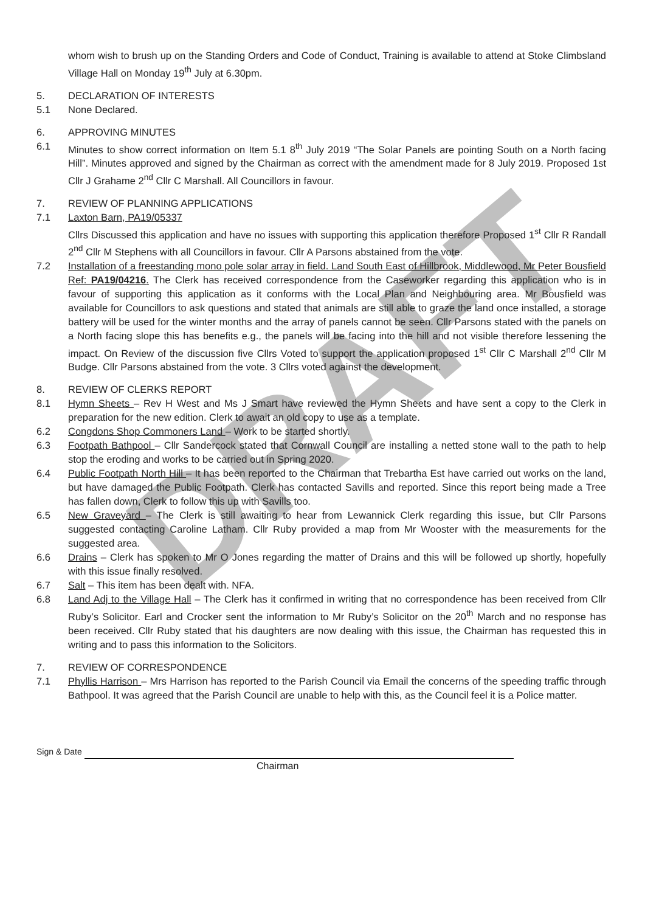DRAFT
whom wish to brush up on the Standing Orders and Code of Conduct, Training is available to attend at Stoke Climbsland Village Hall on Monday 19<sup>th</sup> July at 6.30pm.
5. DECLARATION OF INTERESTS
5.1 None Declared.
6. APPROVING MINUTES
6.1 Minutes to show correct information on Item 5.1 8<sup>th</sup> July 2019 “The Solar Panels are pointing South on a North facing Hill”. Minutes approved and signed by the Chairman as correct with the amendment made for 8 July 2019. Proposed 1st Cllr J Grahame 2<sup>nd</sup> Cllr C Marshall. All Councillors in favour.
7. REVIEW OF PLANNING APPLICATIONS
7.1 Laxton Barn, PA19/05337
Cllrs Discussed this application and have no issues with supporting this application therefore Proposed 1<sup>st</sup> Cllr R Randall 2<sup>nd</sup> Cllr M Stephens with all Councillors in favour. Cllr A Parsons abstained from the vote.
7.2 Installation of a freestanding mono pole solar array in field. Land South East of Hillbrook, Middlewood, Mr Peter Bousfield Ref: PA19/04216. The Clerk has received correspondence from the Caseworker regarding this application who is in favour of supporting this application as it conforms with the Local Plan and Neighbouring area. Mr Bousfield was available for Councillors to ask questions and stated that animals are still able to graze the land once installed, a storage battery will be used for the winter months and the array of panels cannot be seen. Cllr Parsons stated with the panels on a North facing slope this has benefits e.g., the panels will be facing into the hill and not visible therefore lessening the impact. On Review of the discussion five Cllrs Voted to support the application proposed 1<sup>st</sup> Cllr C Marshall 2<sup>nd</sup> Cllr M Budge. Cllr Parsons abstained from the vote. 3 Cllrs voted against the development.
8. REVIEW OF CLERKS REPORT
8.1 Hymn Sheets – Rev H West and Ms J Smart have reviewed the Hymn Sheets and have sent a copy to the Clerk in preparation for the new edition. Clerk to await an old copy to use as a template.
6.2 Congdons Shop Commoners Land – Work to be started shortly.
6.3 Footpath Bathpool – Cllr Sandercock stated that Cornwall Council are installing a netted stone wall to the path to help stop the eroding and works to be carried out in Spring 2020.
6.4 Public Footpath North Hill – It has been reported to the Chairman that Trebartha Est have carried out works on the land, but have damaged the Public Footpath. Clerk has contacted Savills and reported. Since this report being made a Tree has fallen down, Clerk to follow this up with Savills too.
6.5 New Graveyard – The Clerk is still awaiting to hear from Lewannick Clerk regarding this issue, but Cllr Parsons suggested contacting Caroline Latham. Cllr Ruby provided a map from Mr Wooster with the measurements for the suggested area.
6.6 Drains – Clerk has spoken to Mr O Jones regarding the matter of Drains and this will be followed up shortly, hopefully with this issue finally resolved.
6.7 Salt – This item has been dealt with. NFA.
6.8 Land Adj to the Village Hall – The Clerk has it confirmed in writing that no correspondence has been received from Cllr Ruby’s Solicitor. Earl and Crocker sent the information to Mr Ruby’s Solicitor on the 20<sup>th</sup> March and no response has been received. Cllr Ruby stated that his daughters are now dealing with this issue, the Chairman has requested this in writing and to pass this information to the Solicitors.
7. REVIEW OF CORRESPONDENCE
7.1 Phyllis Harrison – Mrs Harrison has reported to the Parish Council via Email the concerns of the speeding traffic through Bathpool. It was agreed that the Parish Council are unable to help with this, as the Council feel it is a Police matter.
Sign & Date
Chairman